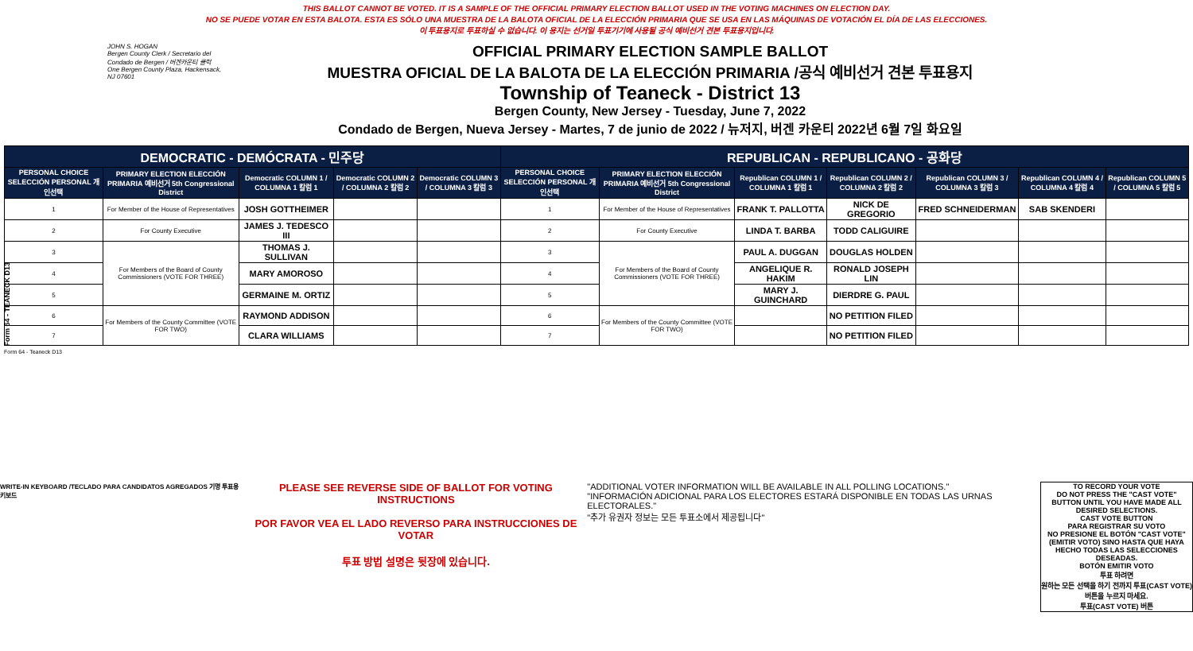Form 64 - TEANECK D13
THIS BALLOT CANNOT BE VOTED. IT IS A SAMPLE OF THE OFFICIAL PRIMARY ELECTION BALLOT USED IN THE VOTING MACHINES ON ELECTION DAY.
NO SE PUEDE VOTAR EN ESTA BALOTA. ESTA ES SÓLO UNA MUESTRA DE LA BALOTA OFICIAL DE LA ELECCIÓN PRIMARIA QUE SE USA EN LAS MÁQUINAS DE VOTACIÓN EL DÍA DE LAS ELECCIONES.
이 투표용지로 투표하실 수 없습니다. 이 용지는 선거일 투표기기에 사용될 공식 예비선거 견본 투표용지입니다.
JOHN S. HOGAN
Bergen County Clerk / Secretario del Condado de Bergen / 버겐카운티 클럭
One Bergen County Plaza, Hackensack, NJ 07601
OFFICIAL PRIMARY ELECTION SAMPLE BALLOT
MUESTRA OFICIAL DE LA BALOTA DE LA ELECCIÓN PRIMARIA /공식 예비선거 견본 투표용지
Township of Teaneck - District 13
Bergen County, New Jersey - Tuesday, June 7, 2022
Condado de Bergen, Nueva Jersey - Martes, 7 de junio de 2022 / 뉴저지, 버겐 카운티 2022년 6월 7일 화요일
| DEMOCRATIC - DEMÓCRATA - 민주당 | | | | | REPUBLICAN - REPUBLICANO - 공화당 | | | | | | |
| PERSONAL CHOICE SELECCIÓN PERSONAL 개인선택 | PRIMARY ELECTION ELECCIÓN PRIMARIA 예비선거 5th Congressional District | Democratic COLUMN 1 / COLUMNA 1 칼럼 1 | Democratic COLUMN 2 / COLUMNA 2 칼럼 2 | Democratic COLUMN 3 / COLUMNA 3 칼럼 3 | PERSONAL CHOICE SELECCIÓN PERSONAL 개인선택 | PRIMARY ELECTION ELECCIÓN PRIMARIA 예비선거 5th Congressional District | Republican COLUMN 1 / COLUMNA 1 칼럼 1 | Republican COLUMN 2 / COLUMNA 2 칼럼 2 | Republican COLUMN 3 / COLUMNA 3 칼럼 3 | Republican COLUMN 4 / COLUMNA 4 칼럼 4 | Republican COLUMN 5 / COLUMNA 5 칼럼 5 |
| 1 | For Member of the House of Representatives | JOSH GOTTHEIMER | | | 1 | For Member of the House of Representatives | FRANK T. PALLOTTA | NICK DE GREGORIO | FRED SCHNEIDERMAN | SAB SKENDERI | |
| 2 | For County Executive | JAMES J. TEDESCO III | | | 2 | For County Executive | LINDA T. BARBA | TODD CALIGUIRE | | | |
| 3 | For Members of the Board of County Commissioners (VOTE FOR THREE) | THOMAS J. SULLIVAN | | | 3 | For Members of the Board of County Commissioners (VOTE FOR THREE) | PAUL A. DUGGAN | DOUGLAS HOLDEN | | | |
| 4 | | MARY AMOROSO | | | 4 | | ANGELIQUE R. HAKIM | RONALD JOSEPH LIN | | | |
| 5 | | GERMAINE M. ORTIZ | | | 5 | | MARY J. GUINCHARD | DIERDRE G. PAUL | | | |
| 6 | For Members of the County Committee (VOTE FOR TWO) | RAYMOND ADDISON | | | 6 | For Members of the County Committee (VOTE FOR TWO) | | NO PETITION FILED | | | |
| 7 | | CLARA WILLIAMS | | | 7 | | | NO PETITION FILED | | | |
Form 64 - Teaneck D13
WRITE-IN KEYBOARD /TECLADO PARA CANDIDATOS AGREGADOS 기명 투표용 키보드
PLEASE SEE REVERSE SIDE OF BALLOT FOR VOTING INSTRUCTIONS
POR FAVOR VEA EL LADO REVERSO PARA INSTRUCCIONES DE VOTAR
투표 방법 설명은 뒷장에 있습니다.
"ADDITIONAL VOTER INFORMATION WILL BE AVAILABLE IN ALL POLLING LOCATIONS."
"INFORMACIÓN ADICIONAL PARA LOS ELECTORES ESTARÁ DISPONIBLE EN TODAS LAS URNAS ELECTORALES."
"추가 유권자 정보는 모든 투표소에서 제공됩니다"
TO RECORD YOUR VOTE
DO NOT PRESS THE "CAST VOTE" BUTTON UNTIL YOU HAVE MADE ALL DESIRED SELECTIONS.
CAST VOTE BUTTON
PARA REGISTRAR SU VOTO
NO PRESIONE EL BOTÓN "CAST VOTE" (EMITIR VOTO) SINO HASTA QUE HAYA HECHO TODAS LAS SELECCIONES DESEADAS.
BOTÓN EMITIR VOTO
투표 하려면
원하는 모든 선택을 하기 전까지 투표(CAST VOTE)버튼을 누르지 마세요.
투표(CAST VOTE) 버튼